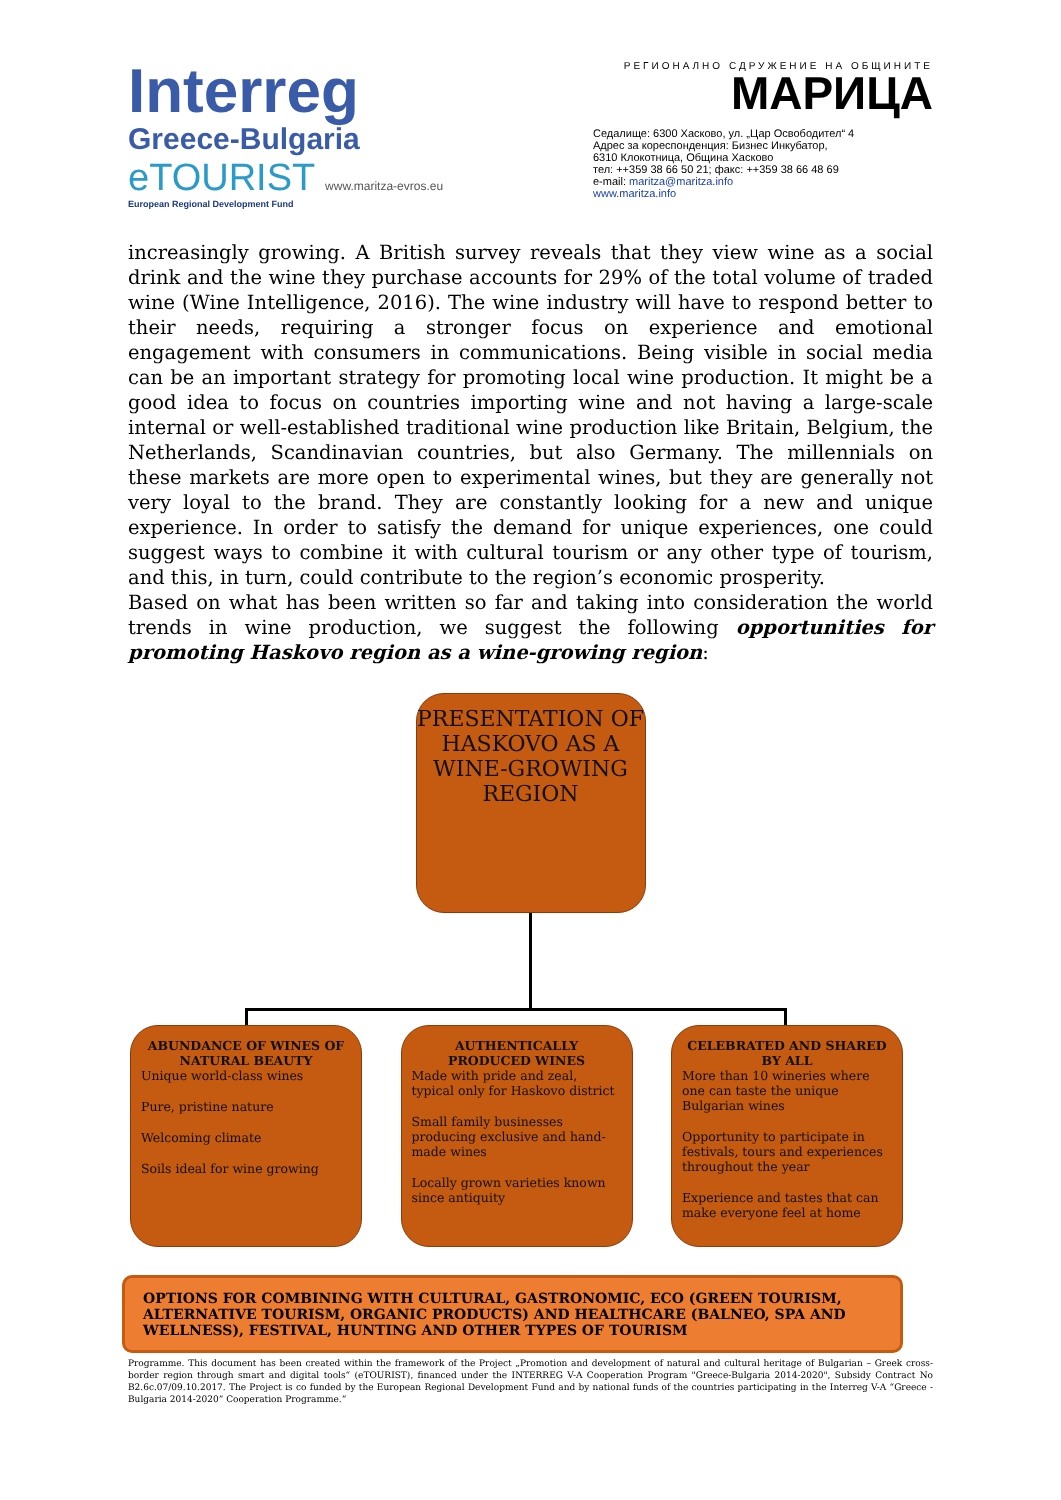Interreg
Greece-Bulgaria
eTOURIST www.maritza-evros.eu
European Regional Development Fund
РЕГИОНАЛНО СДРУЖЕНИЕ НА ОБЩИНИТЕ
МАРИЦА
Седалище: 6300 Хасково, ул. „Цар Освободител“ 4
Адрес за кореспонденция: Бизнес Инкубатор,
6310 Клокотница, Община Хасково
тел: ++359 38 66 50 21; факс: ++359 38 66 48 69
e-mail: maritza@maritza.info
www.maritza.info
increasingly growing. A British survey reveals that they view wine as a social drink and the wine they purchase accounts for 29% of the total volume of traded wine (Wine Intelligence, 2016). The wine industry will have to respond better to their needs, requiring a stronger focus on experience and emotional engagement with consumers in communications. Being visible in social media can be an important strategy for promoting local wine production. It might be a good idea to focus on countries importing wine and not having a large-scale internal or well-established traditional wine production like Britain, Belgium, the Netherlands, Scandinavian countries, but also Germany. The millennials on these markets are more open to experimental wines, but they are generally not very loyal to the brand. They are constantly looking for a new and unique experience. In order to satisfy the demand for unique experiences, one could suggest ways to combine it with cultural tourism or any other type of tourism, and this, in turn, could contribute to the region’s economic prosperity.
Based on what has been written so far and taking into consideration the world trends in wine production, we suggest the following opportunities for promoting Haskovo region as a wine-growing region:
PRESENTATION OF HASKOVO AS A WINE-GROWING REGION
ABUNDANCE OF WINES OF NATURAL BEAUTY
Unique world-class wines
Pure, pristine nature
Welcoming climate
Soils ideal for wine growing
AUTHENTICALLY PRODUCED WINES
Made with pride and zeal, typical only for Haskovo district
Small family businesses producing exclusive and hand-made wines
Locally grown varieties known since antiquity
CELEBRATED AND SHARED BY ALL
More than 10 wineries where one can taste the unique Bulgarian wines
Opportunity to participate in festivals, tours and experiences throughout the year
Experience and tastes that can make everyone feel at home
OPTIONS FOR COMBINING WITH CULTURAL, GASTRONOMIC, ECO (GREEN TOURISM, ALTERNATIVE TOURISM, ORGANIC PRODUCTS) AND HEALTHCARE (BALNEO, SPA AND WELLNESS), FESTIVAL, HUNTING AND OTHER TYPES OF TOURISM
Programme. This document has been created within the framework of the Project „Promotion and development of natural and cultural heritage of Bulgarian – Greek cross-border region through smart and digital tools“ (eTOURIST), financed under the INTERREG V-A Cooperation Program "Greece-Bulgaria 2014-2020", Subsidy Contract No B2.6c.07/09.10.2017. The Project is co funded by the European Regional Development Fund and by national funds of the countries participating in the Interreg V-A “Greece - Bulgaria 2014-2020” Cooperation Programme.“